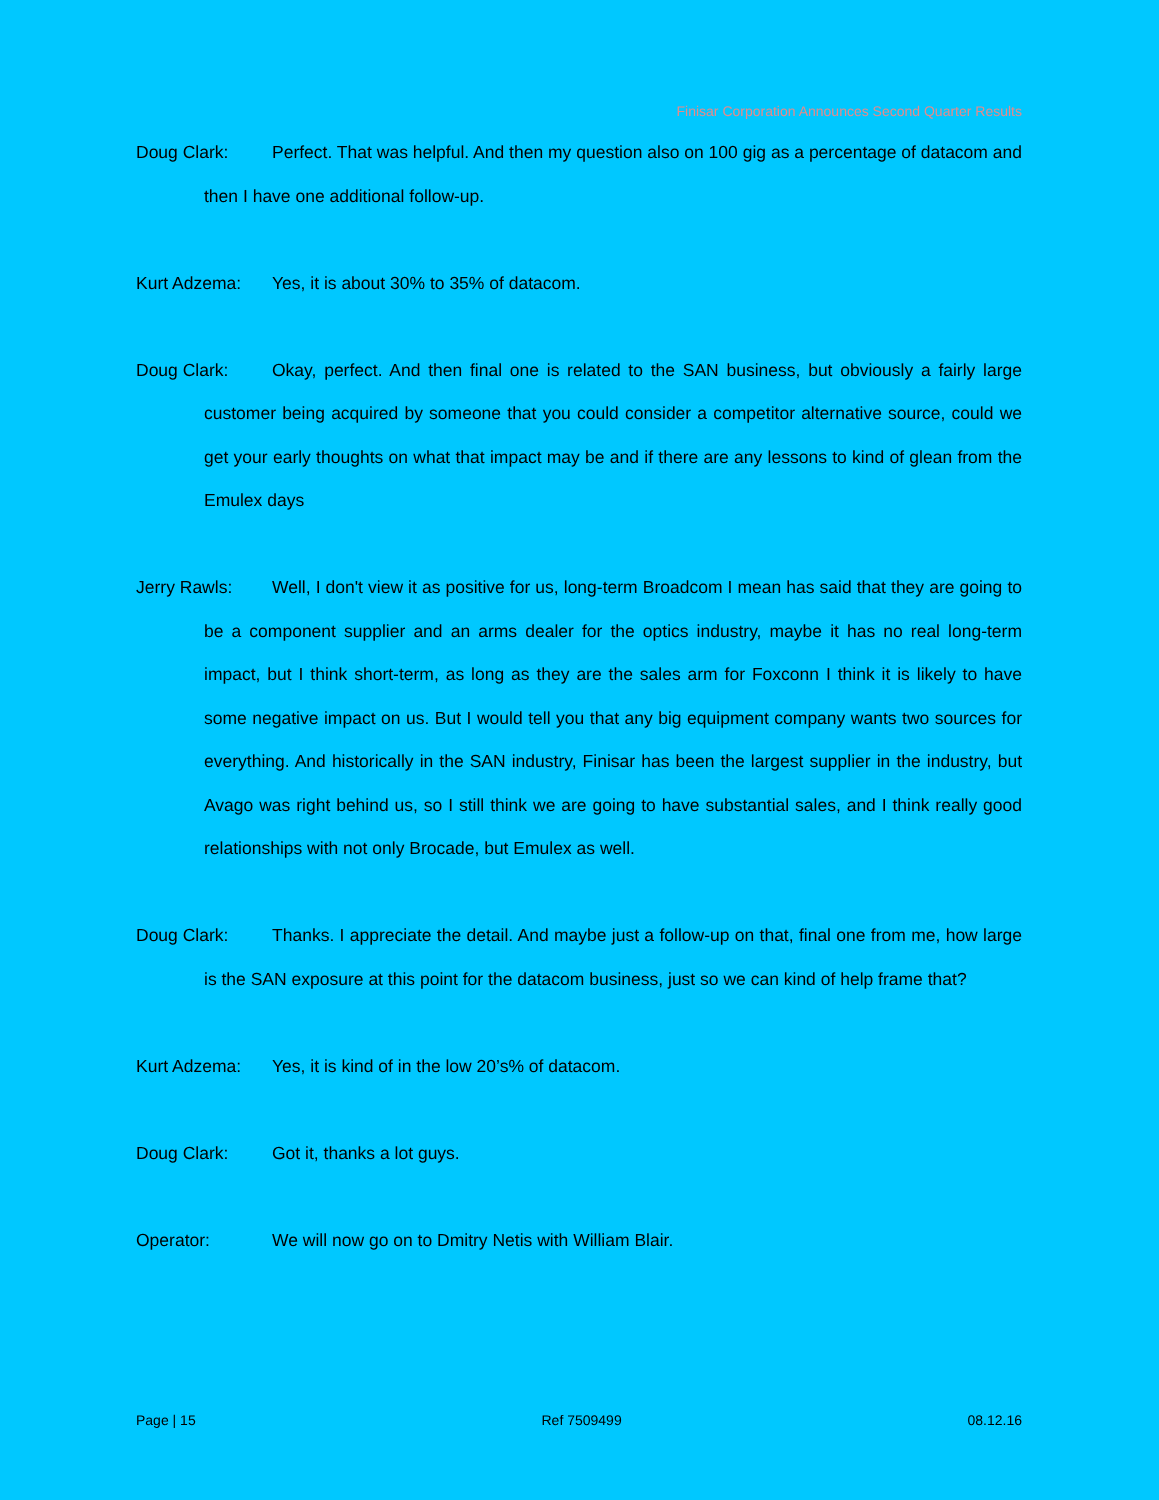Finisar Corporation Announces Second Quarter Results
Doug Clark: Perfect. That was helpful. And then my question also on 100 gig as a percentage of datacom and then I have one additional follow-up.
Kurt Adzema: Yes, it is about 30% to 35% of datacom.
Doug Clark: Okay, perfect. And then final one is related to the SAN business, but obviously a fairly large customer being acquired by someone that you could consider a competitor alternative source, could we get your early thoughts on what that impact may be and if there are any lessons to kind of glean from the Emulex days
Jerry Rawls: Well, I don't view it as positive for us, long-term Broadcom I mean has said that they are going to be a component supplier and an arms dealer for the optics industry, maybe it has no real long-term impact, but I think short-term, as long as they are the sales arm for Foxconn I think it is likely to have some negative impact on us. But I would tell you that any big equipment company wants two sources for everything. And historically in the SAN industry, Finisar has been the largest supplier in the industry, but Avago was right behind us, so I still think we are going to have substantial sales, and I think really good relationships with not only Brocade, but Emulex as well.
Doug Clark: Thanks. I appreciate the detail. And maybe just a follow-up on that, final one from me, how large is the SAN exposure at this point for the datacom business, just so we can kind of help frame that?
Kurt Adzema: Yes, it is kind of in the low 20’s% of datacom.
Doug Clark: Got it, thanks a lot guys.
Operator: We will now go on to Dmitry Netis with William Blair.
Page | 15 Ref 7509499 08.12.16